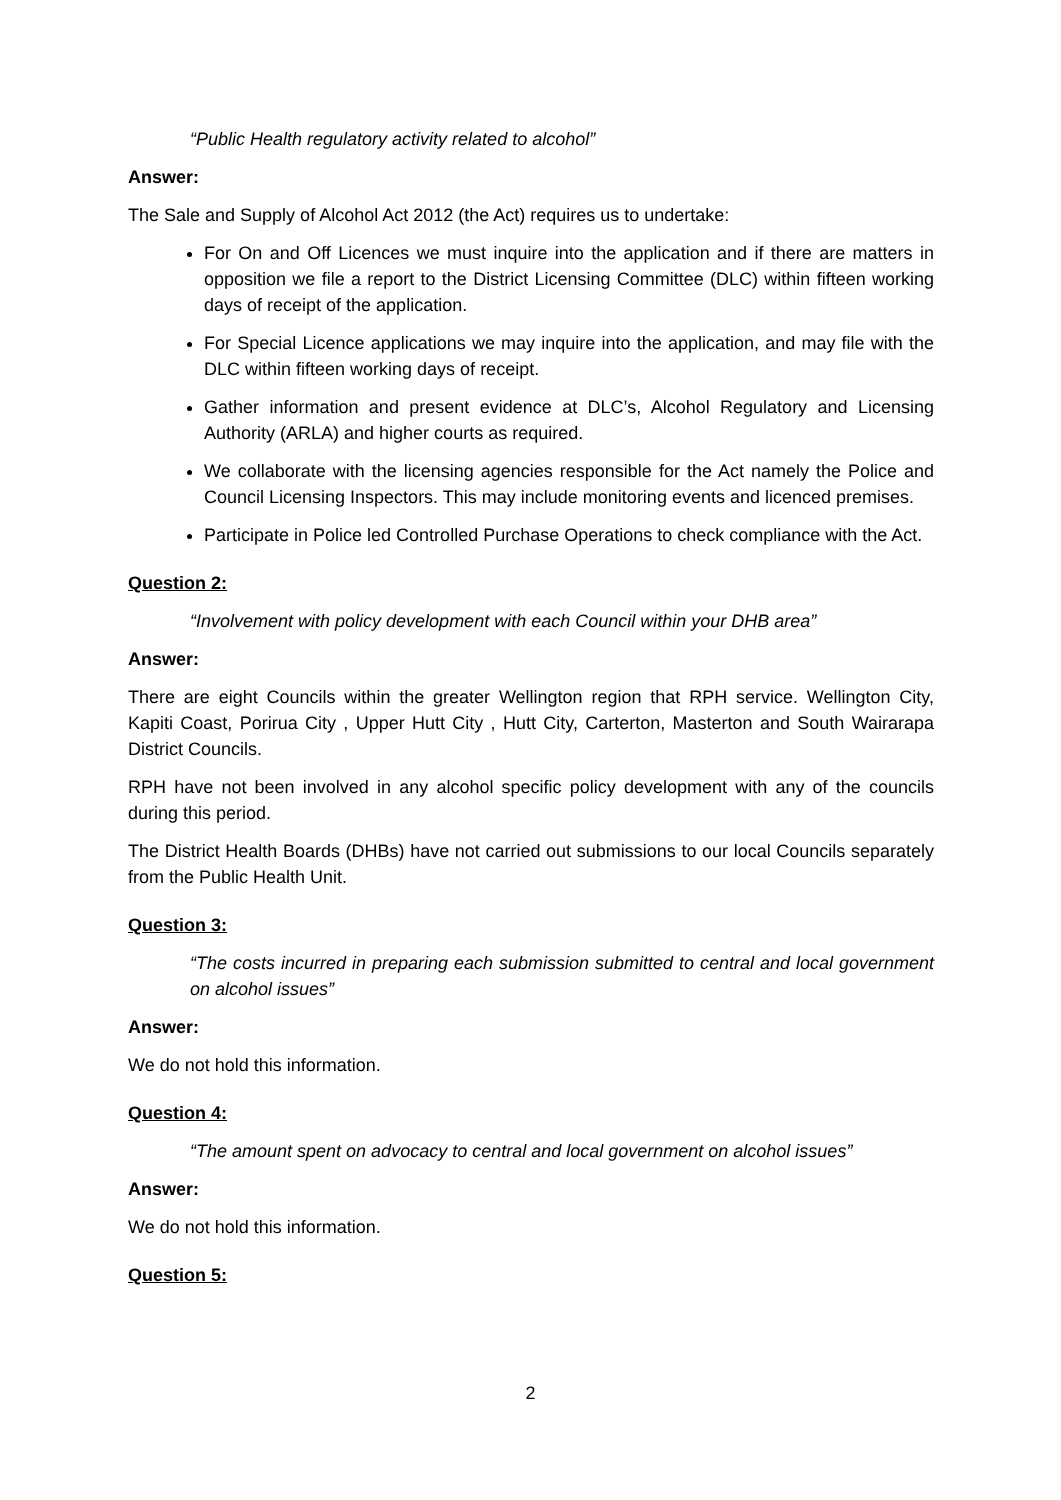“Public Health regulatory activity related to alcohol”
Answer:
The Sale and Supply of Alcohol Act 2012 (the Act) requires us to undertake:
For On and Off Licences we must inquire into the application and if there are matters in opposition we file a report to the District Licensing Committee (DLC) within fifteen working days of receipt of the application.
For Special Licence applications we may inquire into the application, and may file with the DLC within fifteen working days of receipt.
Gather information and present evidence at DLC’s, Alcohol Regulatory and Licensing Authority (ARLA) and higher courts as required.
We collaborate with the licensing agencies responsible for the Act namely the Police and Council Licensing Inspectors. This may include monitoring events and licenced premises.
Participate in Police led Controlled Purchase Operations to check compliance with the Act.
Question 2:
“Involvement with policy development with each Council within your DHB area”
Answer:
There are eight Councils within the greater Wellington region that RPH service. Wellington City, Kapiti Coast, Porirua City , Upper Hutt City , Hutt City, Carterton, Masterton and South Wairarapa District Councils.
RPH have not been involved in any alcohol specific policy development with any of the councils during this period.
The District Health Boards (DHBs) have not carried out submissions to our local Councils separately from the Public Health Unit.
Question 3:
“The costs incurred in preparing each submission submitted to central and local government on alcohol issues”
Answer:
We do not hold this information.
Question 4:
“The amount spent on advocacy to central and local government on alcohol issues”
Answer:
We do not hold this information.
Question 5:
2